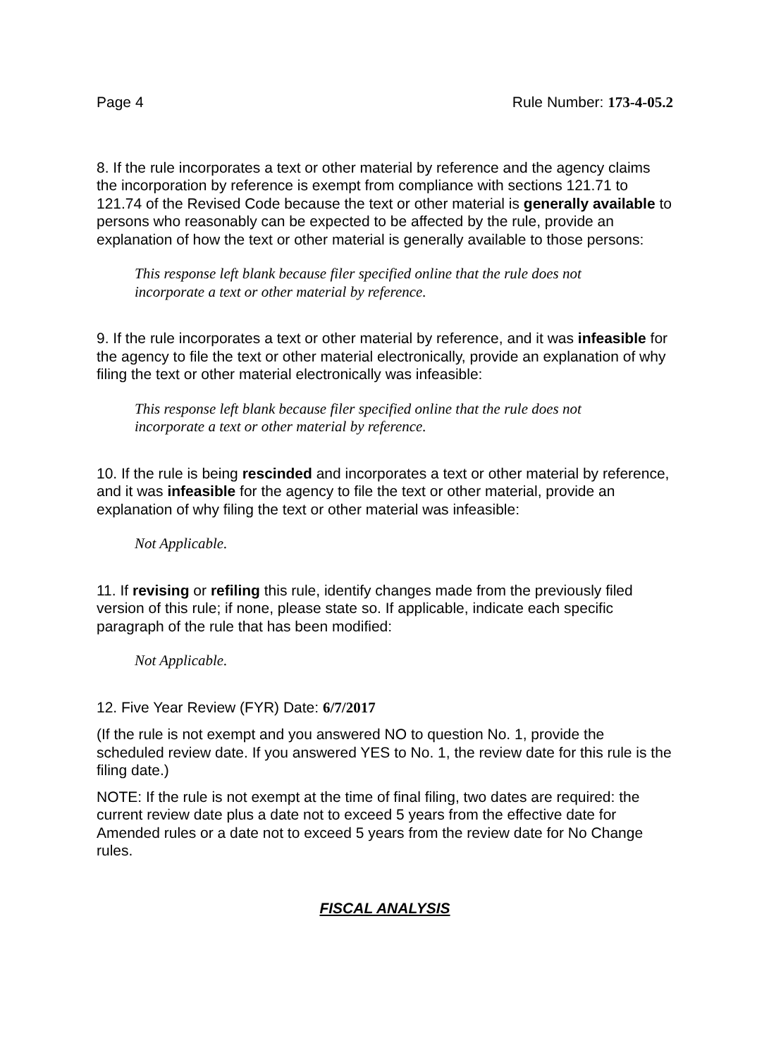Page 4 Rule Number: 173-4-05.2
8. If the rule incorporates a text or other material by reference and the agency claims the incorporation by reference is exempt from compliance with sections 121.71 to 121.74 of the Revised Code because the text or other material is generally available to persons who reasonably can be expected to be affected by the rule, provide an explanation of how the text or other material is generally available to those persons:
This response left blank because filer specified online that the rule does not incorporate a text or other material by reference.
9. If the rule incorporates a text or other material by reference, and it was infeasible for the agency to file the text or other material electronically, provide an explanation of why filing the text or other material electronically was infeasible:
This response left blank because filer specified online that the rule does not incorporate a text or other material by reference.
10. If the rule is being rescinded and incorporates a text or other material by reference, and it was infeasible for the agency to file the text or other material, provide an explanation of why filing the text or other material was infeasible:
Not Applicable.
11. If revising or refiling this rule, identify changes made from the previously filed version of this rule; if none, please state so. If applicable, indicate each specific paragraph of the rule that has been modified:
Not Applicable.
12. Five Year Review (FYR) Date: 6/7/2017
(If the rule is not exempt and you answered NO to question No. 1, provide the scheduled review date. If you answered YES to No. 1, the review date for this rule is the filing date.)
NOTE: If the rule is not exempt at the time of final filing, two dates are required: the current review date plus a date not to exceed 5 years from the effective date for Amended rules or a date not to exceed 5 years from the review date for No Change rules.
FISCAL ANALYSIS